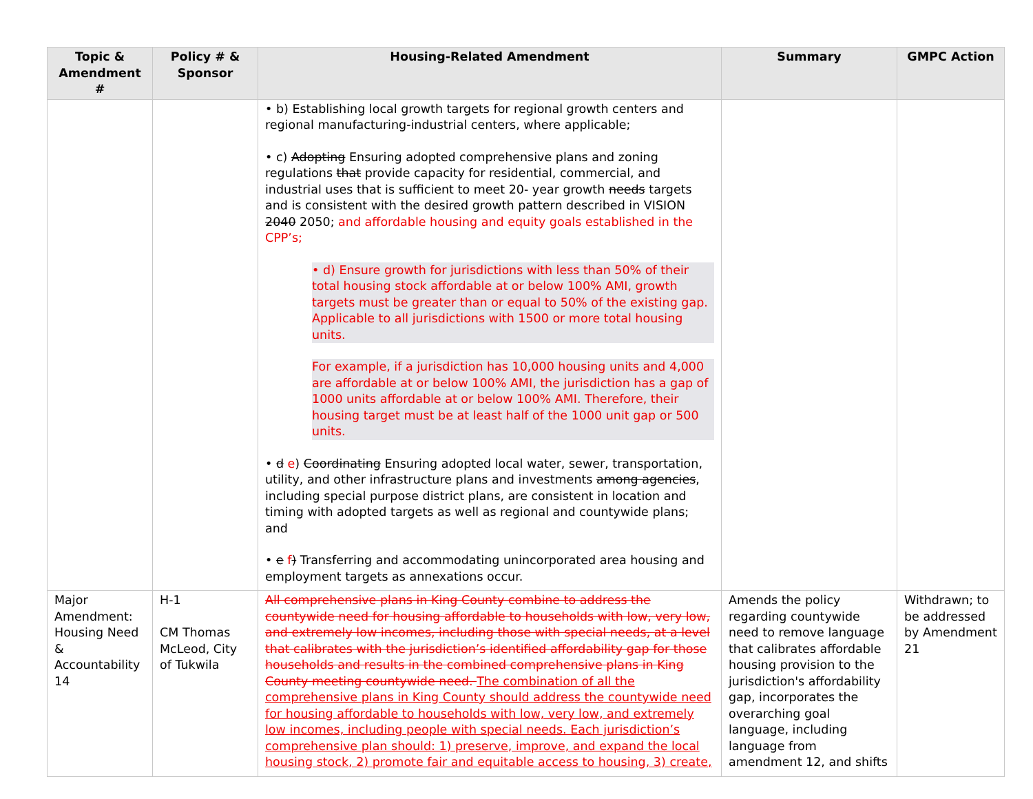| Topic & Amendment # | Policy # & Sponsor | Housing-Related Amendment | Summary | GMPC Action |
| --- | --- | --- | --- | --- |
| | | • b) Establishing local growth targets for regional growth centers and regional manufacturing-industrial centers, where applicable; • c) Adopting Ensuring adopted comprehensive plans and zoning regulations that provide capacity for residential, commercial, and industrial uses that is sufficient to meet 20- year growth needs targets and is consistent with the desired growth pattern described in VISION 2040 2050; and affordable housing and equity goals established in the CPP’s; • d) Ensure growth for jurisdictions with less than 50% of their total housing stock affordable at or below 100% AMI, growth targets must be greater than or equal to 50% of the existing gap. Applicable to all jurisdictions with 1500 or more total housing units. For example, if a jurisdiction has 10,000 housing units and 4,000 are affordable at or below 100% AMI, the jurisdiction has a gap of 1000 units affordable at or below 100% AMI. Therefore, their housing target must be at least half of the 1000 unit gap or 500 units. • d e ) Coordinating Ensuring adopted local water, sewer, transportation, utility, and other infrastructure plans and investments among agencies , including special purpose district plans, are consistent in location and timing with adopted targets as well as regional and countywide plans; and • e f ) Transferring and accommodating unincorporated area housing and employment targets as annexations occur. | | |
| Major Amendment: Housing Need & Accountability 14 | H-1 CM Thomas McLeod, City of Tukwila | All comprehensive plans in King County combine to address the countywide need for housing affordable to households with low, very low, and extremely low incomes, including those with special needs, at a level that calibrates with the jurisdiction’s identified affordability gap for those households and results in the combined comprehensive plans in King County meeting countywide need. The combination of all the comprehensive plans in King County should address the countywide need for housing affordable to households with low, very low, and extremely low incomes, including people with special needs. Each jurisdiction’s comprehensive plan should: 1) preserve, improve, and expand the local housing stock, 2) promote fair and equitable access to housing, 3) create, | Amends the policy regarding countywide need to remove language that calibrates affordable housing provision to the jurisdiction's affordability gap, incorporates the overarching goal language, including language from amendment 12, and shifts | Withdrawn; to be addressed by Amendment 21 |